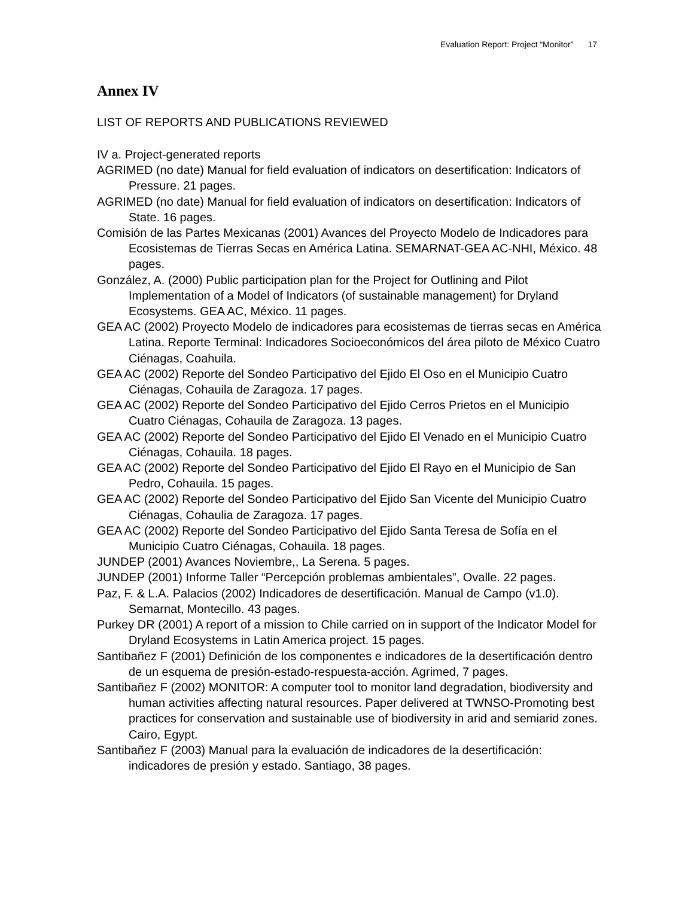Evaluation Report: Project “Monitor” 17
Annex IV
LIST OF REPORTS AND PUBLICATIONS REVIEWED
IV a. Project-generated reports
AGRIMED (no date) Manual for field evaluation of indicators on desertification: Indicators of Pressure. 21 pages.
AGRIMED (no date) Manual for field evaluation of indicators on desertification: Indicators of State. 16 pages.
Comisión de las Partes Mexicanas (2001) Avances del Proyecto Modelo de Indicadores para Ecosistemas de Tierras Secas en América Latina. SEMARNAT-GEA AC-NHI, México. 48 pages.
González, A. (2000) Public participation plan for the Project for Outlining and Pilot Implementation of a Model of Indicators (of sustainable management) for Dryland Ecosystems. GEA AC, México. 11 pages.
GEA AC (2002) Proyecto Modelo de indicadores para ecosistemas de tierras secas en América Latina. Reporte Terminal: Indicadores Socioeconómicos del área piloto de México Cuatro Ciénagas, Coahuila.
GEA AC (2002) Reporte del Sondeo Participativo del Ejido El Oso en el Municipio Cuatro Ciénagas, Cohauila de Zaragoza. 17 pages.
GEA AC (2002) Reporte del Sondeo Participativo del Ejido Cerros Prietos en el Municipio Cuatro Ciénagas, Cohauila de Zaragoza. 13 pages.
GEA AC (2002) Reporte del Sondeo Participativo del Ejido El Venado en el Municipio Cuatro Ciénagas, Cohauila. 18 pages.
GEA AC (2002) Reporte del Sondeo Participativo del Ejido El Rayo en el Municipio de San Pedro, Cohauila. 15 pages.
GEA AC (2002) Reporte del Sondeo Participativo del Ejido San Vicente del Municipio Cuatro Ciénagas, Cohaulia de Zaragoza. 17 pages.
GEA AC (2002) Reporte del Sondeo Participativo del Ejido Santa Teresa de Sofía en el Municipio Cuatro Ciénagas, Cohauila. 18 pages.
JUNDEP (2001) Avances Noviembre,, La Serena. 5 pages.
JUNDEP (2001) Informe Taller “Percepción problemas ambientales”, Ovalle. 22 pages.
Paz, F. & L.A. Palacios (2002) Indicadores de desertificación. Manual de Campo (v1.0). Semarnat, Montecillo. 43 pages.
Purkey DR (2001) A report of a mission to Chile carried on in support of the Indicator Model for Dryland Ecosystems in Latin America project. 15 pages.
Santibañez F (2001) Definición de los componentes e indicadores de la desertificación dentro de un esquema de presión-estado-respuesta-acción. Agrimed, 7 pages.
Santibañez F (2002) MONITOR: A computer tool to monitor land degradation, biodiversity and human activities affecting natural resources. Paper delivered at TWNSO-Promoting best practices for conservation and sustainable use of biodiversity in arid and semiarid zones. Cairo, Egypt.
Santibañez F (2003) Manual para la evaluación de indicadores de la desertificación: indicadores de presión y estado. Santiago, 38 pages.